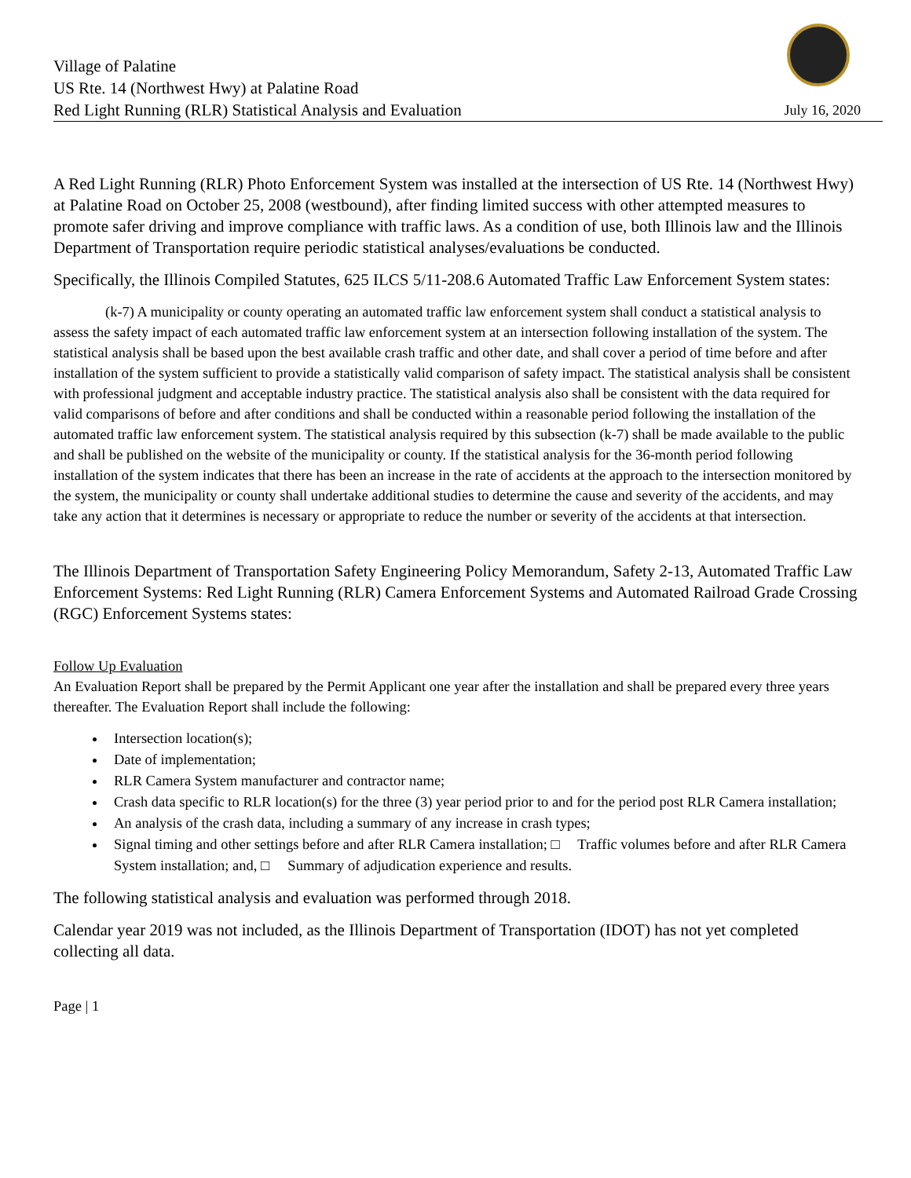Village of Palatine
US Rte. 14 (Northwest Hwy) at Palatine Road
Red Light Running (RLR) Statistical Analysis and Evaluation
July 16, 2020
A Red Light Running (RLR) Photo Enforcement System was installed at the intersection of US Rte. 14 (Northwest Hwy) at Palatine Road on October 25, 2008 (westbound), after finding limited success with other attempted measures to promote safer driving and improve compliance with traffic laws. As a condition of use, both Illinois law and the Illinois Department of Transportation require periodic statistical analyses/evaluations be conducted.
Specifically, the Illinois Compiled Statutes, 625 ILCS 5/11-208.6 Automated Traffic Law Enforcement System states:
(k-7) A municipality or county operating an automated traffic law enforcement system shall conduct a statistical analysis to assess the safety impact of each automated traffic law enforcement system at an intersection following installation of the system. The statistical analysis shall be based upon the best available crash traffic and other date, and shall cover a period of time before and after installation of the system sufficient to provide a statistically valid comparison of safety impact. The statistical analysis shall be consistent with professional judgment and acceptable industry practice. The statistical analysis also shall be consistent with the data required for valid comparisons of before and after conditions and shall be conducted within a reasonable period following the installation of the automated traffic law enforcement system. The statistical analysis required by this subsection (k-7) shall be made available to the public and shall be published on the website of the municipality or county. If the statistical analysis for the 36-month period following installation of the system indicates that there has been an increase in the rate of accidents at the approach to the intersection monitored by the system, the municipality or county shall undertake additional studies to determine the cause and severity of the accidents, and may take any action that it determines is necessary or appropriate to reduce the number or severity of the accidents at that intersection.
The Illinois Department of Transportation Safety Engineering Policy Memorandum, Safety 2-13, Automated Traffic Law Enforcement Systems: Red Light Running (RLR) Camera Enforcement Systems and Automated Railroad Grade Crossing (RGC) Enforcement Systems states:
Follow Up Evaluation
An Evaluation Report shall be prepared by the Permit Applicant one year after the installation and shall be prepared every three years thereafter. The Evaluation Report shall include the following:
Intersection location(s);
Date of implementation;
RLR Camera System manufacturer and contractor name;
Crash data specific to RLR location(s) for the three (3) year period prior to and for the period post RLR Camera installation;
An analysis of the crash data, including a summary of any increase in crash types;
Signal timing and other settings before and after RLR Camera installation; □ Traffic volumes before and after RLR Camera System installation; and, □ Summary of adjudication experience and results.
The following statistical analysis and evaluation was performed through 2018.
Calendar year 2019 was not included, as the Illinois Department of Transportation (IDOT) has not yet completed collecting all data.
Page | 1